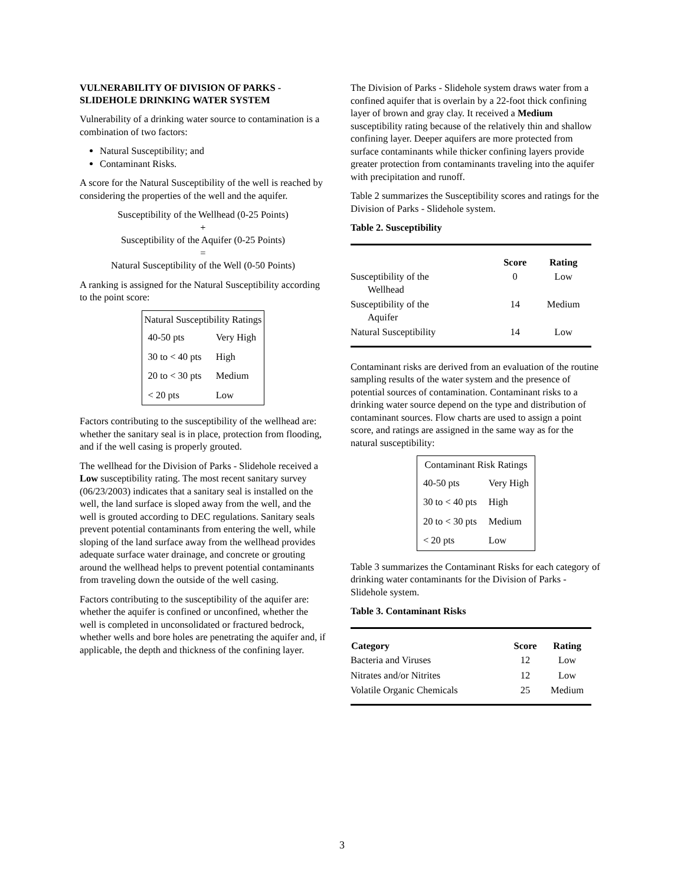VULNERABILITY OF DIVISION OF PARKS - SLIDEHOLE DRINKING WATER SYSTEM
Vulnerability of a drinking water source to contamination is a combination of two factors:
Natural Susceptibility; and
Contaminant Risks.
A score for the Natural Susceptibility of the well is reached by considering the properties of the well and the aquifer.
Susceptibility of the Wellhead (0-25 Points)
+
Susceptibility of the Aquifer (0-25 Points)
=
Natural Susceptibility of the Well (0-50 Points)
A ranking is assigned for the Natural Susceptibility according to the point score:
| Natural Susceptibility Ratings | |
| --- | --- |
| 40-50 pts | Very High |
| 30 to < 40 pts | High |
| 20 to < 30 pts | Medium |
| < 20 pts | Low |
Factors contributing to the susceptibility of the wellhead are: whether the sanitary seal is in place, protection from flooding, and if the well casing is properly grouted.
The wellhead for the Division of Parks - Slidehole received a Low susceptibility rating. The most recent sanitary survey (06/23/2003) indicates that a sanitary seal is installed on the well, the land surface is sloped away from the well, and the well is grouted according to DEC regulations. Sanitary seals prevent potential contaminants from entering the well, while sloping of the land surface away from the wellhead provides adequate surface water drainage, and concrete or grouting around the wellhead helps to prevent potential contaminants from traveling down the outside of the well casing.
Factors contributing to the susceptibility of the aquifer are: whether the aquifer is confined or unconfined, whether the well is completed in unconsolidated or fractured bedrock, whether wells and bore holes are penetrating the aquifer and, if applicable, the depth and thickness of the confining layer.
The Division of Parks - Slidehole system draws water from a confined aquifer that is overlain by a 22-foot thick confining layer of brown and gray clay. It received a Medium susceptibility rating because of the relatively thin and shallow confining layer. Deeper aquifers are more protected from surface contaminants while thicker confining layers provide greater protection from contaminants traveling into the aquifer with precipitation and runoff.
Table 2 summarizes the Susceptibility scores and ratings for the Division of Parks - Slidehole system.
Table 2. Susceptibility
| | Score | Rating |
| --- | --- | --- |
| Susceptibility of the Wellhead | 0 | Low |
| Susceptibility of the Aquifer | 14 | Medium |
| Natural Susceptibility | 14 | Low |
Contaminant risks are derived from an evaluation of the routine sampling results of the water system and the presence of potential sources of contamination. Contaminant risks to a drinking water source depend on the type and distribution of contaminant sources. Flow charts are used to assign a point score, and ratings are assigned in the same way as for the natural susceptibility:
| Contaminant Risk Ratings | |
| --- | --- |
| 40-50 pts | Very High |
| 30 to < 40 pts | High |
| 20 to < 30 pts | Medium |
| < 20 pts | Low |
Table 3 summarizes the Contaminant Risks for each category of drinking water contaminants for the Division of Parks - Slidehole system.
Table 3. Contaminant Risks
| Category | Score | Rating |
| --- | --- | --- |
| Bacteria and Viruses | 12 | Low |
| Nitrates and/or Nitrites | 12 | Low |
| Volatile Organic Chemicals | 25 | Medium |
3